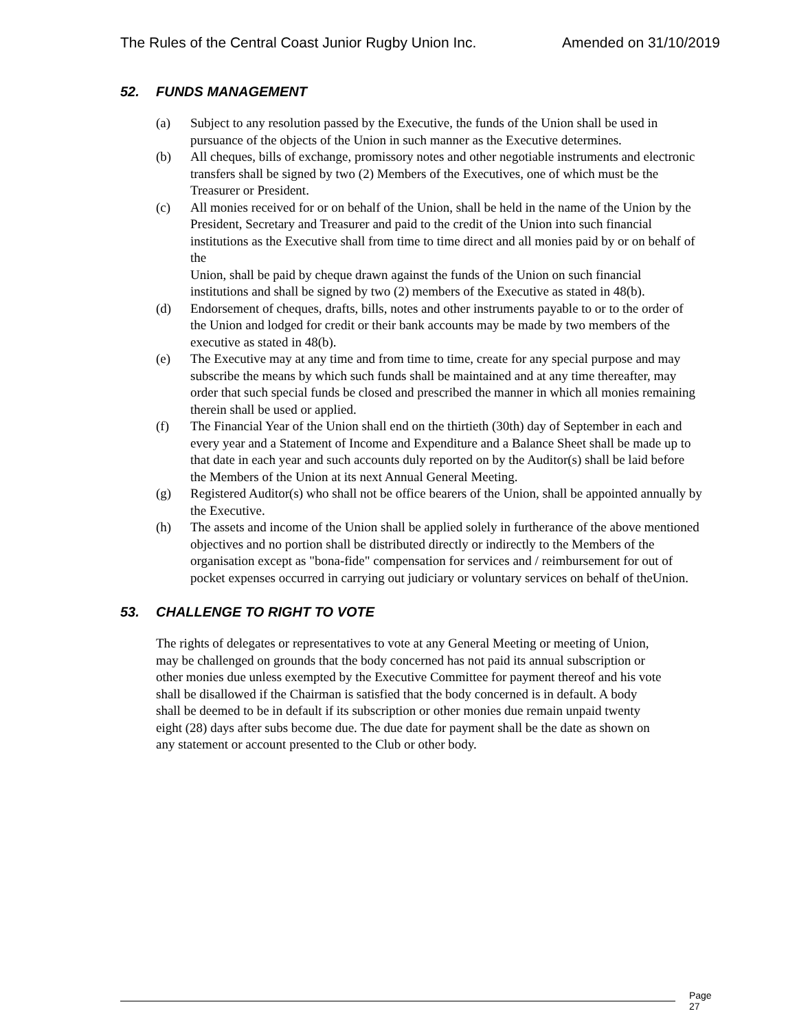The Rules of the Central Coast Junior Rugby Union Inc. Amended on 31/10/2019
52. FUNDS MANAGEMENT
(a) Subject to any resolution passed by the Executive, the funds of the Union shall be used in pursuance of the objects of the Union in such manner as the Executive determines.
(b) All cheques, bills of exchange, promissory notes and other negotiable instruments and electronic transfers shall be signed by two (2) Members of the Executives, one of which must be the Treasurer or President.
(c) All monies received for or on behalf of the Union, shall be held in the name of the Union by the President, Secretary and Treasurer and paid to the credit of the Union into such financial institutions as the Executive shall from time to time direct and all monies paid by or on behalf of the
Union, shall be paid by cheque drawn against the funds of the Union on such financial institutions and shall be signed by two (2) members of the Executive as stated in 48(b).
(d) Endorsement of cheques, drafts, bills, notes and other instruments payable to or to the order of the Union and lodged for credit or their bank accounts may be made by two members of the executive as stated in 48(b).
(e) The Executive may at any time and from time to time, create for any special purpose and may subscribe the means by which such funds shall be maintained and at any time thereafter, may order that such special funds be closed and prescribed the manner in which all monies remaining therein shall be used or applied.
(f) The Financial Year of the Union shall end on the thirtieth (30th) day of September in each and every year and a Statement of Income and Expenditure and a Balance Sheet shall be made up to that date in each year and such accounts duly reported on by the Auditor(s) shall be laid before the Members of the Union at its next Annual General Meeting.
(g) Registered Auditor(s) who shall not be office bearers of the Union, shall be appointed annually by the Executive.
(h) The assets and income of the Union shall be applied solely in furtherance of the above mentioned objectives and no portion shall be distributed directly or indirectly to the Members of the organisation except as "bona-fide" compensation for services and / reimbursement for out of pocket expenses occurred in carrying out judiciary or voluntary services on behalf of theUnion.
53. CHALLENGE TO RIGHT TO VOTE
The rights of delegates or representatives to vote at any General Meeting or meeting of Union, may be challenged on grounds that the body concerned has not paid its annual subscription or other monies due unless exempted by the Executive Committee for payment thereof and his vote shall be disallowed if the Chairman is satisfied that the body concerned is in default. A body shall be deemed to be in default if its subscription or other monies due remain unpaid twenty eight (28) days after subs become due. The due date for payment shall be the date as shown on any statement or account presented to the Club or other body.
Page 27